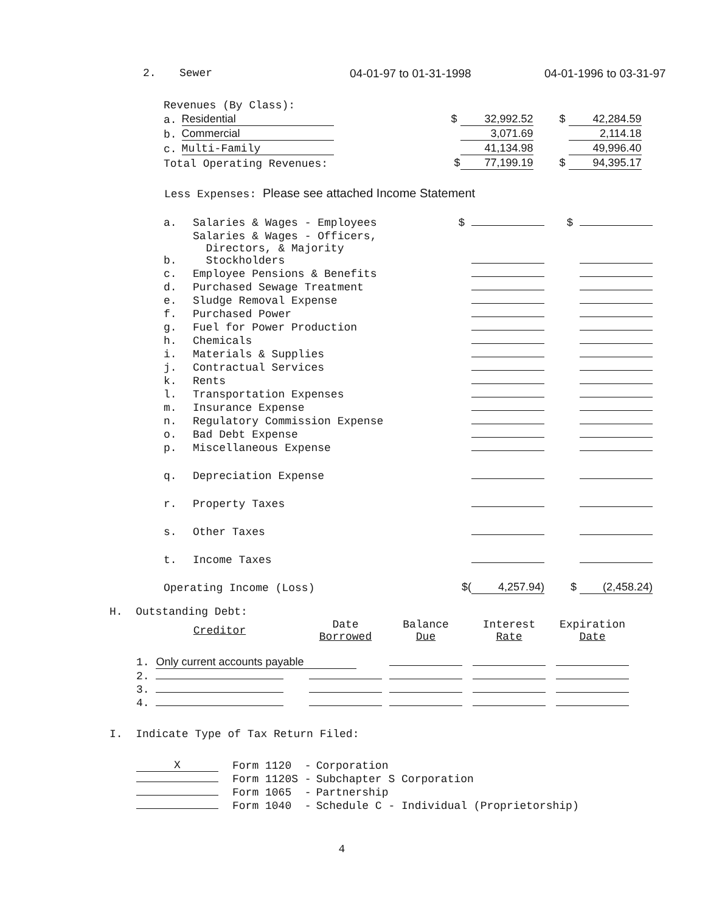2. Sewer 04-01-97 to 01-31-1998 04-01-1996 to 03-31-97
| Revenues (By Class): | | | |
| a. | Residential | $ 32,992.52 | $ 42,284.59 |
| b. | Commercial | 3,071.69 | 2,114.18 |
| c. | Multi-Family | 41,134.98 | 49,996.40 |
| Total Operating Revenues: | | $ 77,199.19 | $ 94,395.17 |
Less Expenses: Please see attached Income Statement
| a. | Salaries & Wages - Employees | $ | $ |
| b. | Salaries & Wages - Officers, Directors, & Majority Stockholders | | |
| c. | Employee Pensions & Benefits | | |
| d. | Purchased Sewage Treatment | | |
| e. | Sludge Removal Expense | | |
| f. | Purchased Power | | |
| g. | Fuel for Power Production | | |
| h. | Chemicals | | |
| i. | Materials & Supplies | | |
| j. | Contractual Services | | |
| k. | Rents | | |
| l. | Transportation Expenses | | |
| m. | Insurance Expense | | |
| n. | Regulatory Commission Expense | | |
| o. | Bad Debt Expense | | |
| p. | Miscellaneous Expense | | |
| q. | Depreciation Expense | | |
| r. | Property Taxes | | |
| s. | Other Taxes | | |
| t. | Income Taxes | | |
| Operating Income (Loss) | | $( 4,257.94) | $ (2,458.24) |
H. Outstanding Debt:
| Creditor | Date Borrowed | Balance Due | Interest Rate | Expiration Date |
| --- | --- | --- | --- | --- |
| 1. Only current accounts payable | | | | |
| 2. | | | | |
| 3. | | | | |
| 4. | | | | |
I. Indicate Type of Tax Return Filed:
| X | Form 1120 - | Corporation |
| | Form 1120S - | Subchapter S Corporation |
| | Form 1065 - | Partnership |
| | Form 1040 - | Schedule C - Individual (Proprietorship) |
4